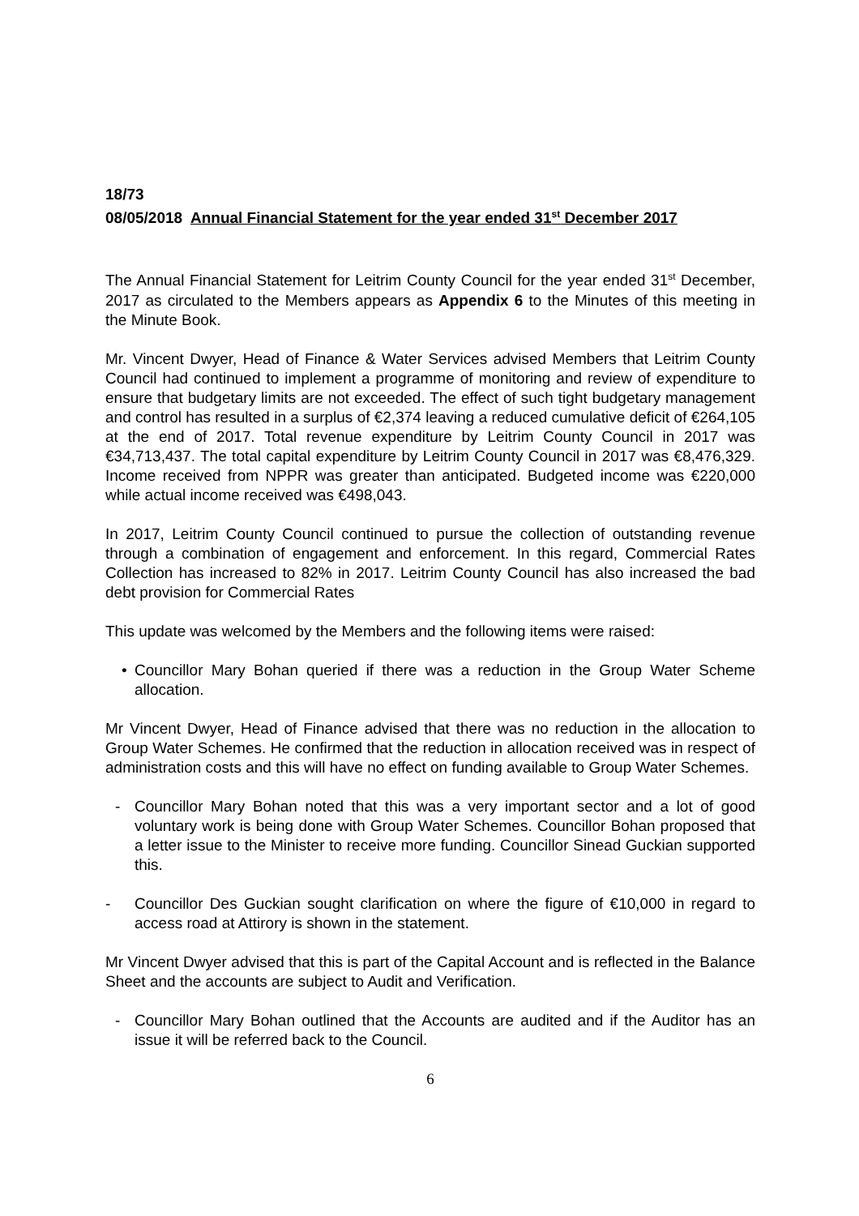18/73
08/05/2018 Annual Financial Statement for the year ended 31<sup>st</sup> December 2017
The Annual Financial Statement for Leitrim County Council for the year ended 31<sup>st</sup> December, 2017 as circulated to the Members appears as Appendix 6 to the Minutes of this meeting in the Minute Book.
Mr. Vincent Dwyer, Head of Finance & Water Services advised Members that Leitrim County Council had continued to implement a programme of monitoring and review of expenditure to ensure that budgetary limits are not exceeded. The effect of such tight budgetary management and control has resulted in a surplus of €2,374 leaving a reduced cumulative deficit of €264,105 at the end of 2017. Total revenue expenditure by Leitrim County Council in 2017 was €34,713,437. The total capital expenditure by Leitrim County Council in 2017 was €8,476,329. Income received from NPPR was greater than anticipated. Budgeted income was €220,000 while actual income received was €498,043.
In 2017, Leitrim County Council continued to pursue the collection of outstanding revenue through a combination of engagement and enforcement. In this regard, Commercial Rates Collection has increased to 82% in 2017. Leitrim County Council has also increased the bad debt provision for Commercial Rates
This update was welcomed by the Members and the following items were raised:
• Councillor Mary Bohan queried if there was a reduction in the Group Water Scheme allocation.
Mr Vincent Dwyer, Head of Finance advised that there was no reduction in the allocation to Group Water Schemes. He confirmed that the reduction in allocation received was in respect of administration costs and this will have no effect on funding available to Group Water Schemes.
- Councillor Mary Bohan noted that this was a very important sector and a lot of good voluntary work is being done with Group Water Schemes. Councillor Bohan proposed that a letter issue to the Minister to receive more funding. Councillor Sinead Guckian supported this.
- Councillor Des Guckian sought clarification on where the figure of €10,000 in regard to access road at Attirory is shown in the statement.
Mr Vincent Dwyer advised that this is part of the Capital Account and is reflected in the Balance Sheet and the accounts are subject to Audit and Verification.
- Councillor Mary Bohan outlined that the Accounts are audited and if the Auditor has an issue it will be referred back to the Council.
6